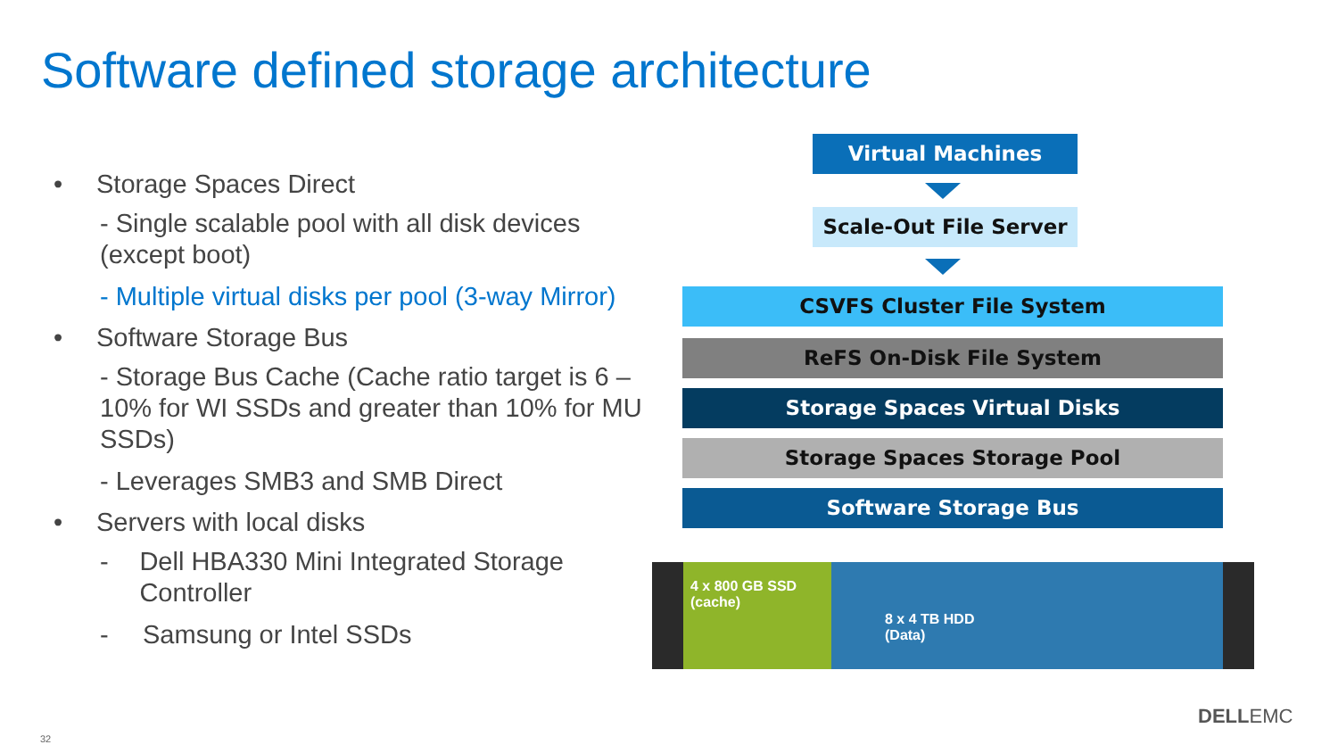Software defined storage architecture
• Storage Spaces Direct
- Single scalable pool with all disk devices (except boot)
- Multiple virtual disks per pool (3-way Mirror)
• Software Storage Bus
- Storage Bus Cache (Cache ratio target is 6 – 10% for WI SSDs and greater than 10% for MU SSDs)
- Leverages SMB3 and SMB Direct
• Servers with local disks
- Dell HBA330 Mini Integrated Storage Controller
- Samsung or Intel SSDs
Virtual Machines
Scale-Out File Server
CSVFS Cluster File System
ReFS On-Disk File System
Storage Spaces Virtual Disks
Storage Spaces Storage Pool
Software Storage Bus
4 x 800 GB SSD
(cache)
8 x 4 TB HDD
(Data)
DELLEMC
32